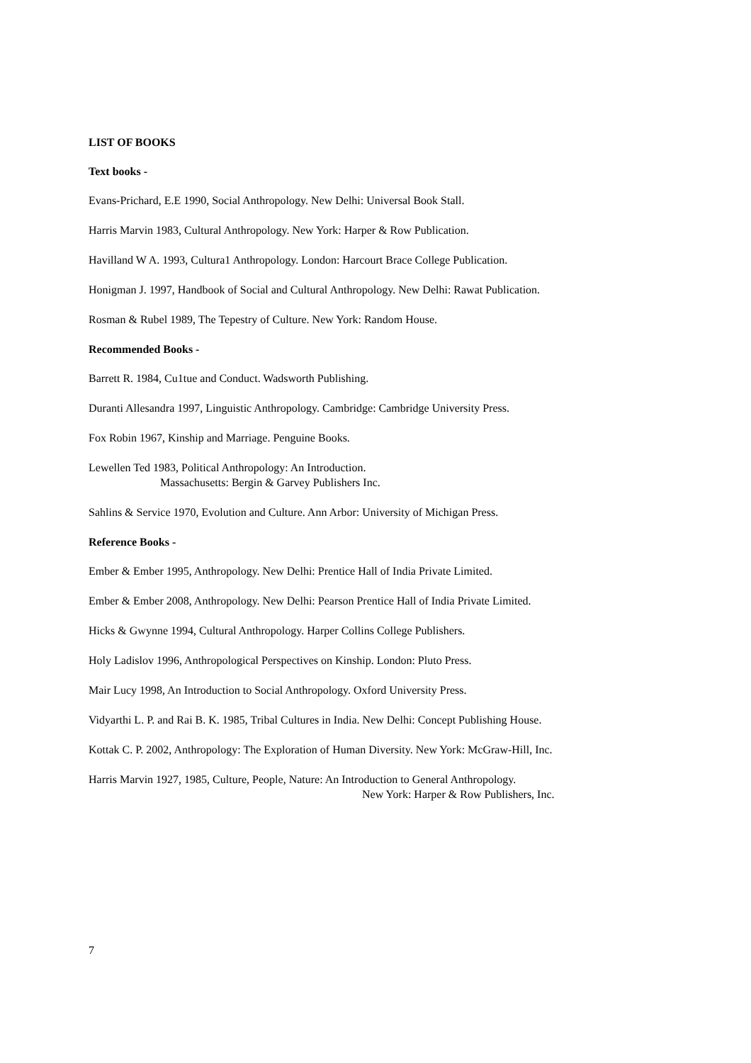LIST OF BOOKS
Text books -
Evans-Prichard, E.E 1990, Social Anthropology. New Delhi: Universal Book Stall.
Harris Marvin 1983, Cultural Anthropology. New York: Harper & Row Publication.
Havilland W A. 1993, Cultura1 Anthropology. London: Harcourt Brace College Publication.
Honigman J. 1997, Handbook of Social and Cultural Anthropology. New Delhi: Rawat Publication.
Rosman & Rubel 1989, The Tepestry of Culture. New York: Random House.
Recommended Books -
Barrett R. 1984, Cu1tue and Conduct. Wadsworth Publishing.
Duranti Allesandra 1997, Linguistic Anthropology. Cambridge: Cambridge University Press.
Fox Robin 1967, Kinship and Marriage. Penguine Books.
Lewellen Ted 1983, Political Anthropology: An Introduction.
Massachusetts: Bergin & Garvey Publishers Inc.
Sahlins & Service 1970, Evolution and Culture. Ann Arbor: University of Michigan Press.
Reference Books -
Ember & Ember 1995, Anthropology. New Delhi: Prentice Hall of India Private Limited.
Ember & Ember 2008, Anthropology. New Delhi: Pearson Prentice Hall of India Private Limited.
Hicks & Gwynne 1994, Cultural Anthropology. Harper Collins College Publishers.
Holy Ladislov 1996, Anthropological Perspectives on Kinship. London: Pluto Press.
Mair Lucy 1998, An Introduction to Social Anthropology. Oxford University Press.
Vidyarthi L. P. and Rai B. K. 1985, Tribal Cultures in India. New Delhi: Concept Publishing House.
Kottak C. P. 2002, Anthropology: The Exploration of Human Diversity. New York: McGraw-Hill, Inc.
Harris Marvin 1927, 1985, Culture, People, Nature: An Introduction to General Anthropology.
New York: Harper & Row Publishers, Inc.
7